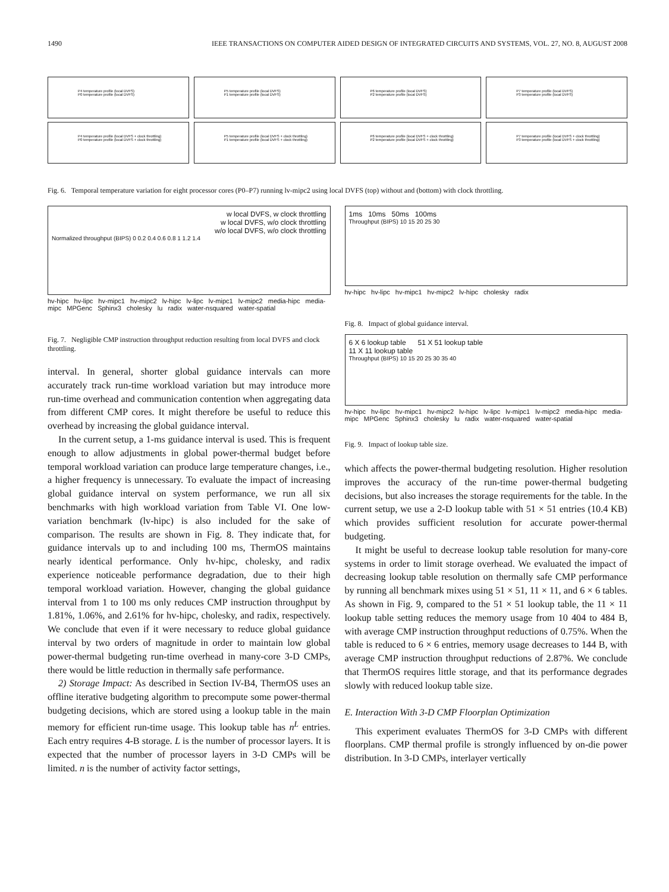1490 IEEE TRANSACTIONS ON COMPUTER AIDED DESIGN OF INTEGRATED CIRCUITS AND SYSTEMS, VOL. 27, NO. 8, AUGUST 2008
P4 temperature profile (local DVFS)
P0 temperature profile (local DVFS)
P4 temperature profile (local DVFS + clock throttling)
P0 temperature profile (local DVFS + clock throttling)
P5 temperature profile (local DVFS)
P1 temperature profile (local DVFS)
P5 temperature profile (local DVFS + clock throttling)
P1 temperature profile (local DVFS + clock throttling)
P6 temperature profile (local DVFS)
P2 temperature profile (local DVFS)
P6 temperature profile (local DVFS + clock throttling)
P2 temperature profile (local DVFS + clock throttling)
P7 temperature profile (local DVFS)
P3 temperature profile (local DVFS)
P7 temperature profile (local DVFS + clock throttling)
P3 temperature profile (local DVFS + clock throttling)
Fig. 6. Temporal temperature variation for eight processor cores (P0–P7) running lv-mipc2 using local DVFS (top) without and (bottom) with clock throttling.
w local DVFS, w clock throttling
w local DVFS, w/o clock throttling
w/o local DVFS, w/o clock throttling
Normalized throughput (BIPS) 0 0.2 0.4 0.6 0.8 1 1.2 1.4
hv-hipc hv-lipc hv-mipc1 hv-mipc2 lv-hipc lv-lipc lv-mipc1 lv-mipc2 media-hipc media-mipc MPGenc Sphinx3 cholesky lu radix water-nsquared water-spatial
Fig. 7. Negligible CMP instruction throughput reduction resulting from local DVFS and clock throttling.
interval. In general, shorter global guidance intervals can more accurately track run-time workload variation but may introduce more run-time overhead and communication contention when aggregating data from different CMP cores. It might therefore be useful to reduce this overhead by increasing the global guidance interval.
In the current setup, a 1-ms guidance interval is used. This is frequent enough to allow adjustments in global power-thermal budget before temporal workload variation can produce large temperature changes, i.e., a higher frequency is unnecessary. To evaluate the impact of increasing global guidance interval on system performance, we run all six benchmarks with high workload variation from Table VI. One low-variation benchmark (lv-hipc) is also included for the sake of comparison. The results are shown in Fig. 8. They indicate that, for guidance intervals up to and including 100 ms, ThermOS maintains nearly identical performance. Only hv-hipc, cholesky, and radix experience noticeable performance degradation, due to their high temporal workload variation. However, changing the global guidance interval from 1 to 100 ms only reduces CMP instruction throughput by 1.81%, 1.06%, and 2.61% for hv-hipc, cholesky, and radix, respectively. We conclude that even if it were necessary to reduce global guidance interval by two orders of magnitude in order to maintain low global power-thermal budgeting run-time overhead in many-core 3-D CMPs, there would be little reduction in thermally safe performance.
2) Storage Impact: As described in Section IV-B4, ThermOS uses an offline iterative budgeting algorithm to precompute some power-thermal budgeting decisions, which are stored using a lookup table in the main memory for efficient run-time usage. This lookup table has n<sup>L</sup> entries. Each entry requires 4-B storage. L is the number of processor layers. It is expected that the number of processor layers in 3-D CMPs will be limited. n is the number of activity factor settings,
1ms 10ms 50ms 100ms
Throughput (BIPS) 10 15 20 25 30
hv-hipc hv-lipc hv-mipc1 hv-mipc2 lv-hipc cholesky radix
Fig. 8. Impact of global guidance interval.
6 X 6 lookup table 51 X 51 lookup table
11 X 11 lookup table
Throughput (BIPS) 10 15 20 25 30 35 40
hv-hipc hv-lipc hv-mipc1 hv-mipc2 lv-hipc lv-lipc lv-mipc1 lv-mipc2 media-hipc media-mipc MPGenc Sphinx3 cholesky lu radix water-nsquared water-spatial
Fig. 9. Impact of lookup table size.
which affects the power-thermal budgeting resolution. Higher resolution improves the accuracy of the run-time power-thermal budgeting decisions, but also increases the storage requirements for the table. In the current setup, we use a 2-D lookup table with 51 × 51 entries (10.4 KB) which provides sufficient resolution for accurate power-thermal budgeting.
It might be useful to decrease lookup table resolution for many-core systems in order to limit storage overhead. We evaluated the impact of decreasing lookup table resolution on thermally safe CMP performance by running all benchmark mixes using 51 × 51, 11 × 11, and 6 × 6 tables. As shown in Fig. 9, compared to the 51 × 51 lookup table, the 11 × 11 lookup table setting reduces the memory usage from 10 404 to 484 B, with average CMP instruction throughput reductions of 0.75%. When the table is reduced to 6 × 6 entries, memory usage decreases to 144 B, with average CMP instruction throughput reductions of 2.87%. We conclude that ThermOS requires little storage, and that its performance degrades slowly with reduced lookup table size.
E. Interaction With 3-D CMP Floorplan Optimization
This experiment evaluates ThermOS for 3-D CMPs with different floorplans. CMP thermal profile is strongly influenced by on-die power distribution. In 3-D CMPs, interlayer vertically